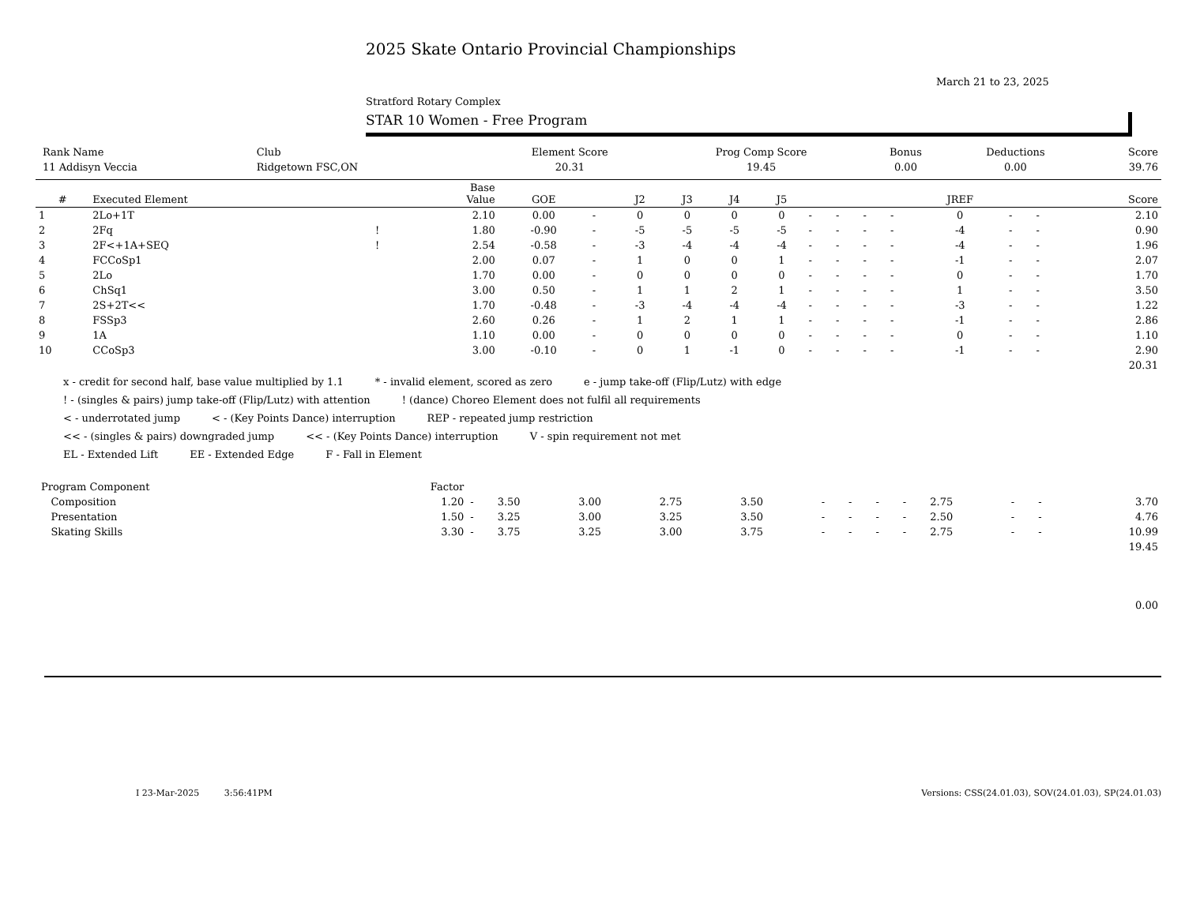2025 Skate Ontario Provincial Championships
March 21 to 23, 2025
Stratford Rotary Complex
STAR 10 Women - Free Program
| Rank Name | Club | Element Score | Prog Comp Score | Bonus | Deductions | Score |
| --- | --- | --- | --- | --- | --- | --- |
| 11 Addisyn Veccia | Ridgetown FSC,ON | 20.31 | 19.45 | 0.00 | 0.00 | 39.76 |
| # | Executed Element | | Base Value | GOE | | J2 | J3 | J4 | J5 | | | | | JREF | | | Score |
| --- | --- | --- | --- | --- | --- | --- | --- | --- | --- | --- | --- | --- | --- | --- | --- | --- | --- |
| 1 | 2Lo+1T | | 2.10 | 0.00 | - | 0 | 0 | 0 | 0 | - | - | - | - | 0 | - | - | 2.10 |
| 2 | 2Fq | ! | 1.80 | -0.90 | - | -5 | -5 | -5 | -5 | - | - | - | - | -4 | - | - | 0.90 |
| 3 | 2F<+1A+SEQ | ! | 2.54 | -0.58 | - | -3 | -4 | -4 | -4 | - | - | - | - | -4 | - | - | 1.96 |
| 4 | FCCoSp1 | | 2.00 | 0.07 | - | 1 | 0 | 0 | 1 | - | - | - | - | -1 | - | - | 2.07 |
| 5 | 2Lo | | 1.70 | 0.00 | - | 0 | 0 | 0 | 0 | - | - | - | - | 0 | - | - | 1.70 |
| 6 | ChSq1 | | 3.00 | 0.50 | - | 1 | 1 | 2 | 1 | - | - | - | - | 1 | - | - | 3.50 |
| 7 | 2S+2T<< | | 1.70 | -0.48 | - | -3 | -4 | -4 | -4 | - | - | - | - | -3 | - | - | 1.22 |
| 8 | FSSp3 | | 2.60 | 0.26 | - | 1 | 2 | 1 | 1 | - | - | - | - | -1 | - | - | 2.86 |
| 9 | 1A | | 1.10 | 0.00 | - | 0 | 0 | 0 | 0 | - | - | - | - | 0 | - | - | 1.10 |
| 10 | CCoSp3 | | 3.00 | -0.10 | - | 0 | 1 | -1 | 0 | - | - | - | - | -1 | - | - | 2.90 |
| | | | | | | | | | | | | | | | | | 20.31 |
x - credit for second half, base value multiplied by 1.1 * - invalid element, scored as zero e - jump take-off (Flip/Lutz) with edge
! - (singles & pairs) jump take-off (Flip/Lutz) with attention! (dance) Choreo Element does not fulfil all requirements
< - underrotated jump < - (Key Points Dance) interruption REP - repeated jump restriction
<< - (singles & pairs) downgraded jump << - (Key Points Dance) interruption V - spin requirement not met
EL - Extended Lift EE - Extended Edge F - Fall in Element
| Program Component | Factor | | | | | | | | | | | | | |
| Composition | 1.20 | - | 3.50 | 3.00 | 2.75 | 3.50 | - | - | - | - | 2.75 | - | - | 3.70 |
| Presentation | 1.50 | - | 3.25 | 3.00 | 3.25 | 3.50 | - | - | - | - | 2.50 | - | - | 4.76 |
| Skating Skills | 3.30 | - | 3.75 | 3.25 | 3.00 | 3.75 | - | - | - | - | 2.75 | - | - | 10.99 |
| | | | | | | | | | | | | | | 19.45 |
| | | | | | | | | | | | | | | 0.00 |
I 23-Mar-2025 3:56:41PM Versions: CSS(24.01.03), SOV(24.01.03), SP(24.01.03)